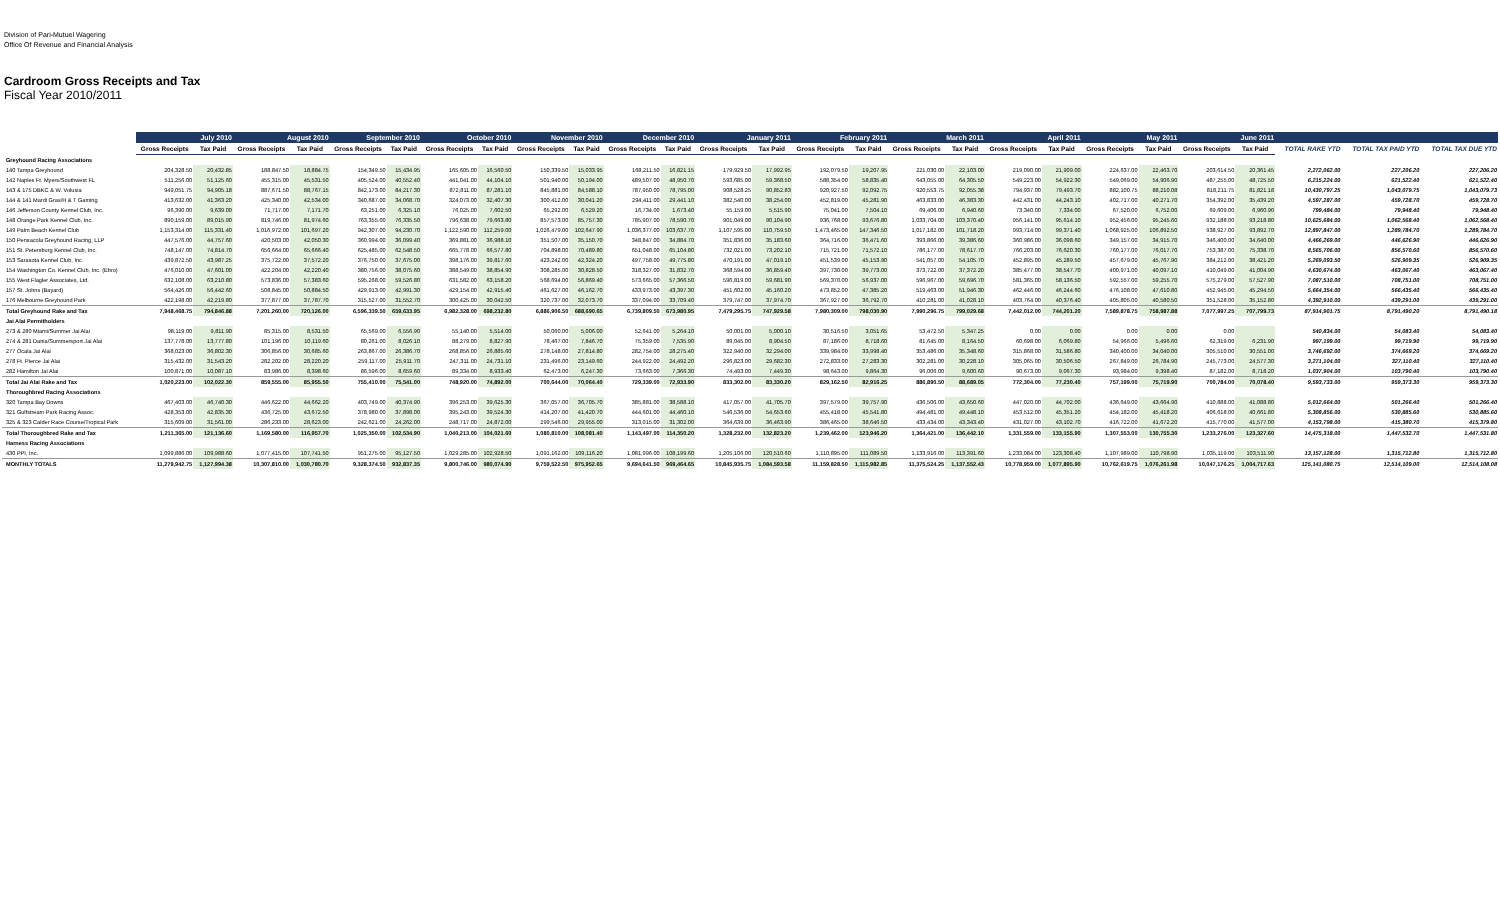Division of Pari-Mutuel Wagering
Office Of Revenue and Financial Analysis
Cardroom Gross Receipts and Tax
Fiscal Year 2010/2011
| | July 2010 | | August 2010 | | September 2010 | | October 2010 | | November 2010 | | December 2010 | | January 2011 | | February 2011 | | March 2011 | | April 2011 | | May 2011 | | June 2011 | | | | |
| --- | --- | --- | --- | --- | --- | --- | --- | --- | --- | --- | --- | --- | --- | --- | --- | --- | --- | --- | --- | --- | --- | --- | --- | --- | --- | --- | --- |
| | Gross Receipts | Tax Paid | Gross Receipts | Tax Paid | Gross Receipts | Tax Paid | Gross Receipts | Tax Paid | Gross Receipts | Tax Paid | Gross Receipts | Tax Paid | Gross Receipts | Tax Paid | Gross Receipts | Tax Paid | Gross Receipts | Tax Paid | Gross Receipts | Tax Paid | Gross Receipts | Tax Paid | Gross Receipts | Tax Paid | TOTAL RAKE YTD | TOTAL TAX PAID YTD | TOTAL TAX DUE YTD |
| Greyhound Racing Associations | | | | | | | | | | | | | | | | | | | | | | | | | | | |
| 140 Tampa Greyhound | 204,328.50 | 20,432.85 | 188,847.50 | 18,884.75 | 154,349.50 | 15,434.95 | 165,605.00 | 16,560.50 | 150,339.50 | 15,033.95 | 168,211.50 | 16,821.15 | 179,929.50 | 17,992.95 | 192,079.50 | 19,207.95 | 221,030.00 | 22,103.00 | 219,090.00 | 21,909.00 | 224,637.00 | 22,463.70 | 203,614.50 | 20,361.45 | 2,272,062.00 | 227,206.20 | 227,206.20 |
| 142 Naples Ft. Myers/Southwest FL | 511,256.00 | 51,125.60 | 455,315.00 | 45,531.50 | 405,524.00 | 40,552.40 | 441,041.00 | 44,104.10 | 501,940.00 | 50,194.00 | 489,507.00 | 48,950.70 | 593,685.00 | 59,368.50 | 588,354.00 | 58,835.40 | 643,055.00 | 64,305.50 | 549,223.00 | 54,922.30 | 549,069.00 | 54,906.90 | 487,255.00 | 48,725.50 | 6,215,224.00 | 621,522.40 | 621,522.40 |
| 143 & 175 DBKC & W. Volusia | 949,051.75 | 94,905.18 | 887,671.50 | 88,767.15 | 842,173.00 | 84,217.30 | 872,811.00 | 87,281.10 | 845,881.00 | 84,588.10 | 787,950.00 | 78,795.00 | 908,528.25 | 90,852.83 | 920,927.50 | 92,092.75 | 920,553.75 | 92,055.38 | 794,937.00 | 79,493.70 | 882,100.75 | 88,210.08 | 818,211.75 | 81,821.18 | 10,430,797.25 | 1,043,079.75 | 1,043,079.73 |
| 144 & 141 Mardi Gras/H & T Gaming | 413,632.00 | 41,363.20 | 425,340.00 | 42,534.00 | 340,687.00 | 34,068.70 | 324,073.00 | 32,407.30 | 300,412.00 | 30,041.20 | 294,411.00 | 29,441.10 | 382,540.00 | 38,254.00 | 452,819.00 | 45,281.90 | 463,833.00 | 46,383.30 | 442,431.00 | 44,243.10 | 402,717.00 | 40,271.70 | 354,392.00 | 35,439.20 | 4,597,287.00 | 459,728.70 | 459,728.70 |
| 146 Jefferson County Kennel Club, Inc. | 96,390.00 | 9,639.00 | 71,717.00 | 7,171.70 | 63,251.00 | 6,325.10 | 76,025.00 | 7,602.50 | 65,292.00 | 6,529.20 | 16,734.00 | 1,673.40 | 55,159.00 | 5,515.90 | 75,041.00 | 7,504.10 | 69,406.00 | 6,940.60 | 73,340.00 | 7,334.00 | 67,520.00 | 6,752.00 | 69,609.00 | 6,960.90 | 799,484.00 | 79,948.40 | 79,948.40 |
| 148 Orange Park Kennel Club, Inc. | 890,159.00 | 89,015.90 | 819,746.00 | 81,974.60 | 763,355.00 | 76,335.50 | 796,638.00 | 79,663.80 | 857,573.00 | 85,757.30 | 785,907.00 | 78,590.70 | 901,049.00 | 90,104.90 | 936,768.00 | 93,676.80 | 1,033,704.00 | 103,370.40 | 956,141.00 | 95,614.10 | 952,456.00 | 95,245.60 | 932,188.00 | 93,218.80 | 10,625,684.00 | 1,062,568.40 | 1,062,568.40 |
| 149 Palm Beach Kennel Club | 1,153,314.00 | 115,331.40 | 1,016,972.00 | 101,697.20 | 942,307.00 | 94,230.70 | 1,122,590.00 | 112,259.00 | 1,026,479.00 | 102,647.90 | 1,036,377.00 | 103,637.70 | 1,107,595.00 | 110,759.50 | 1,473,465.00 | 147,346.50 | 1,017,182.00 | 101,718.20 | 993,714.00 | 99,371.40 | 1,068,925.00 | 106,892.50 | 938,927.00 | 93,892.70 | 12,897,847.00 | 1,289,784.70 | 1,289,784.70 |
| 150 Pensacola Greyhound Racing, LLP | 447,576.00 | 44,757.60 | 420,503.00 | 42,050.30 | 360,994.00 | 36,099.40 | 369,881.00 | 36,988.10 | 351,507.00 | 35,150.70 | 348,847.00 | 34,884.70 | 351,836.00 | 35,183.60 | 364,716.00 | 36,471.60 | 393,866.00 | 39,386.60 | 360,986.00 | 36,098.60 | 349,157.00 | 34,915.70 | 346,400.00 | 34,640.00 | 4,466,269.00 | 446,626.90 | 446,626.90 |
| 151 St. Petersburg Kennel Club, Inc. | 748,147.00 | 74,814.70 | 656,664.00 | 65,666.40 | 625,485.00 | 62,548.50 | 665,778.00 | 66,577.80 | 704,898.00 | 70,489.80 | 651,048.00 | 65,104.80 | 732,021.00 | 73,202.10 | 715,721.00 | 71,572.10 | 786,177.00 | 78,617.70 | 766,203.00 | 76,620.30 | 760,177.00 | 76,017.70 | 753,387.00 | 75,338.70 | 8,565,706.00 | 856,570.60 | 856,570.60 |
| 153 Sarasota Kennel Club, Inc. | 439,872.50 | 43,987.25 | 375,722.00 | 37,572.20 | 376,750.00 | 37,675.00 | 398,176.00 | 39,817.60 | 423,242.00 | 42,324.20 | 497,758.00 | 49,775.80 | 470,191.00 | 47,019.10 | 451,539.00 | 45,153.90 | 541,057.00 | 54,105.70 | 452,895.00 | 45,289.50 | 457,679.00 | 45,767.90 | 384,212.00 | 38,421.20 | 5,269,093.50 | 526,909.35 | 526,909.35 |
| 154 Washington Co. Kennel Club, Inc. (Ebro) | 476,010.00 | 47,601.00 | 422,204.00 | 42,220.40 | 380,756.00 | 38,075.60 | 388,549.00 | 38,854.90 | 308,285.00 | 30,828.50 | 318,327.00 | 31,832.70 | 368,594.00 | 36,859.40 | 397,730.00 | 39,773.00 | 373,722.00 | 37,372.20 | 385,477.00 | 38,547.70 | 400,971.00 | 40,097.10 | 410,049.00 | 41,004.90 | 4,630,674.00 | 463,067.40 | 463,067.40 |
| 155 West Flagler Associates, Ltd. | 632,108.00 | 63,210.80 | 573,836.00 | 57,383.60 | 595,268.00 | 59,526.80 | 631,582.00 | 63,158.20 | 568,694.00 | 56,869.40 | 573,665.00 | 57,366.50 | 596,819.00 | 59,681.90 | 569,370.00 | 56,937.00 | 596,967.00 | 59,696.70 | 581,365.00 | 58,136.50 | 592,557.00 | 59,255.70 | 575,279.00 | 57,527.90 | 7,087,510.00 | 708,751.00 | 708,751.00 |
| 157 St. Johns (Bayard) | 564,426.00 | 56,442.60 | 508,845.00 | 50,884.50 | 429,913.00 | 42,991.30 | 429,154.00 | 42,915.40 | 461,627.00 | 46,162.70 | 433,973.00 | 43,397.30 | 451,602.00 | 45,160.20 | 473,852.00 | 47,385.20 | 519,463.00 | 51,946.30 | 462,446.00 | 46,244.60 | 476,108.00 | 47,610.80 | 452,945.00 | 45,294.50 | 5,664,354.00 | 566,435.40 | 566,435.40 |
| 176 Melbourne Greyhound Park | 422,198.00 | 42,219.80 | 377,877.00 | 37,787.70 | 315,527.00 | 31,552.70 | 300,425.00 | 30,042.50 | 320,737.00 | 32,073.70 | 337,094.00 | 33,709.40 | 379,747.00 | 37,974.70 | 367,927.00 | 36,792.70 | 410,281.00 | 41,028.10 | 403,764.00 | 40,376.40 | 405,805.00 | 40,580.50 | 351,528.00 | 35,152.80 | 4,392,910.00 | 439,291.00 | 439,291.00 |
| Total Greyhound Rake and Tax | 7,948,468.75 | 794,846.88 | 7,201,260.00 | 720,126.00 | 6,596,339.50 | 659,633.95 | 6,982,328.00 | 698,232.80 | 6,886,906.50 | 688,690.65 | 6,739,809.50 | 673,980.95 | 7,479,295.75 | 747,929.58 | 7,980,309.00 | 798,030.90 | 7,990,296.75 | 799,029.68 | 7,442,012.00 | 744,201.20 | 7,589,878.75 | 758,987.88 | 7,077,997.25 | 707,799.73 | 87,914,901.75 | 8,791,490.20 | 8,791,490.18 |
| Jai Alai Permitholders | | | | | | | | | | | | | | | | | | | | | | | | | | | |
| 273 & 280 Miami/Summer Jai Alai | 98,119.00 | 9,811.90 | 85,315.00 | 8,531.50 | 65,569.00 | 6,556.90 | 55,140.00 | 5,514.00 | 50,060.00 | 5,006.00 | 52,641.00 | 5,264.10 | 50,001.00 | 5,000.10 | 30,516.50 | 3,051.65 | 53,472.50 | 5,347.25 | 0.00 | 0.00 | 0.00 | 0.00 | 0.00 | | 540,834.00 | 54,083.40 | 54,083.40 |
| 274 & 281 Dania/Summersport Jai Alai | 137,778.00 | 13,777.80 | 101,196.00 | 10,119.60 | 80,261.00 | 8,026.10 | 88,279.00 | 8,827.90 | 78,467.00 | 7,846.70 | 75,359.00 | 7,535.90 | 89,045.00 | 8,904.50 | 87,186.00 | 8,718.60 | 81,645.00 | 8,164.50 | 60,698.00 | 6,069.80 | 54,966.00 | 5,496.60 | 62,319.00 | 6,231.90 | 997,199.00 | 99,719.90 | 99,719.90 |
| 277 Ocala Jai Alai | 368,023.00 | 36,802.30 | 306,856.00 | 30,685.60 | 263,867.00 | 26,386.70 | 268,856.00 | 26,885.60 | 278,148.00 | 27,814.80 | 282,754.00 | 28,275.40 | 322,940.00 | 32,294.00 | 339,984.00 | 33,998.40 | 353,486.00 | 35,348.60 | 315,868.00 | 31,586.80 | 340,400.00 | 34,040.00 | 305,510.00 | 30,551.00 | 3,746,692.00 | 374,669.20 | 374,669.20 |
| 278 Ft. Pierce Jai Alai | 315,432.00 | 31,543.20 | 282,202.00 | 28,220.20 | 259,117.00 | 25,911.70 | 247,311.00 | 24,731.10 | 231,496.00 | 23,149.60 | 244,922.00 | 24,492.20 | 296,823.00 | 29,682.30 | 272,833.00 | 27,283.30 | 302,281.00 | 30,228.10 | 305,065.00 | 30,506.50 | 267,849.00 | 26,784.90 | 245,773.00 | 24,577.30 | 3,271,104.00 | 327,110.40 | 327,110.40 |
| 282 Hamilton Jai Alai | 100,871.00 | 10,087.10 | 83,986.00 | 8,398.60 | 86,596.00 | 8,659.60 | 89,334.00 | 8,933.40 | 62,473.00 | 6,247.30 | 73,663.00 | 7,366.30 | 74,493.00 | 7,449.30 | 98,643.00 | 9,864.30 | 96,006.00 | 9,600.60 | 90,673.00 | 9,067.30 | 93,984.00 | 9,398.40 | 87,182.00 | 8,718.20 | 1,037,904.00 | 103,790.40 | 103,790.40 |
| Total Jai Alai Rake and Tax | 1,020,223.00 | 102,022.30 | 859,555.00 | 85,955.50 | 755,410.00 | 75,541.00 | 748,920.00 | 74,892.00 | 700,644.00 | 70,064.40 | 729,339.00 | 72,933.90 | 833,302.00 | 83,330.20 | 829,162.50 | 82,916.25 | 886,890.50 | 88,689.05 | 772,304.00 | 77,230.40 | 757,199.00 | 75,719.90 | 700,784.00 | 70,078.40 | 9,593,733.00 | 959,373.30 | 959,373.30 |
| Thoroughbred Racing Associations | | | | | | | | | | | | | | | | | | | | | | | | | | | |
| 320 Tampa Bay Downs | 467,403.00 | 46,740.30 | 446,622.00 | 44,662.20 | 403,749.00 | 40,374.90 | 396,253.00 | 39,625.30 | 367,057.00 | 36,705.70 | 385,881.00 | 38,588.10 | 417,057.00 | 41,705.70 | 397,579.00 | 39,757.90 | 436,506.00 | 43,650.60 | 447,020.00 | 44,702.00 | 436,649.00 | 43,664.90 | 410,888.00 | 41,088.80 | 5,012,664.00 | 501,266.40 | 501,266.40 |
| 321 Gulfstream Park Racing Assoc. | 428,353.00 | 42,835.30 | 436,725.00 | 43,672.50 | 378,980.00 | 37,898.00 | 395,243.00 | 39,524.30 | 414,207.00 | 41,420.70 | 444,601.00 | 44,460.10 | 546,536.00 | 54,653.60 | 455,418.00 | 45,541.80 | 494,481.00 | 49,448.10 | 453,512.00 | 45,351.20 | 454,182.00 | 45,418.20 | 406,618.00 | 40,661.80 | 5,308,856.00 | 530,885.60 | 530,885.60 |
| 325 & 323 Calder Race Course/Tropical Park | 315,609.00 | 31,561.00 | 286,233.00 | 28,623.00 | 242,621.00 | 24,262.00 | 248,717.00 | 24,872.00 | 299,546.00 | 29,955.00 | 313,015.00 | 31,302.00 | 364,639.00 | 36,463.90 | 386,465.00 | 38,646.50 | 433,434.00 | 43,343.40 | 431,027.00 | 43,102.70 | 416,722.00 | 41,672.20 | 415,770.00 | 41,577.00 | 4,153,798.00 | 415,380.70 | 415,379.80 |
| Total Thoroughbred Rake and Tax | 1,211,365.00 | 121,136.60 | 1,169,580.00 | 116,957.70 | 1,025,350.00 | 102,534.90 | 1,040,213.00 | 104,021.60 | 1,080,810.00 | 108,081.40 | 1,143,497.00 | 114,350.20 | 1,328,232.00 | 132,823.20 | 1,239,462.00 | 123,946.20 | 1,364,421.00 | 136,442.10 | 1,331,559.00 | 133,155.90 | 1,307,553.00 | 130,755.30 | 1,233,276.00 | 123,327.60 | 14,475,318.00 | 1,447,532.70 | 1,447,531.80 |
| Harness Racing Associations | | | | | | | | | | | | | | | | | | | | | | | | | | | |
| 430 PPI, Inc. | 1,099,886.00 | 109,988.60 | 1,077,415.00 | 107,741.50 | 951,275.00 | 95,127.50 | 1,029,285.00 | 102,928.50 | 1,091,162.00 | 109,116.20 | 1,081,996.00 | 108,199.60 | 1,205,106.00 | 120,510.60 | 1,110,895.00 | 111,089.50 | 1,133,916.00 | 113,391.60 | 1,233,084.00 | 123,308.40 | 1,107,989.00 | 110,798.90 | 1,035,119.00 | 103,511.90 | 13,157,128.00 | 1,315,712.80 | 1,315,712.80 |
| MONTHLY TOTALS | 11,279,942.75 | 1,127,994.38 | 10,307,810.00 | 1,030,780.70 | 9,328,374.50 | 932,837.35 | 9,800,746.00 | 980,074.90 | 9,759,522.50 | 975,952.65 | 9,694,641.50 | 969,464.65 | 10,845,935.75 | 1,084,593.58 | 11,159,828.50 | 1,115,982.85 | 11,375,524.25 | 1,137,552.43 | 10,778,959.00 | 1,077,895.90 | 10,762,619.75 | 1,076,261.98 | 10,047,176.25 | 1,004,717.63 | 125,141,080.75 | 12,514,109.00 | 12,514,108.08 |